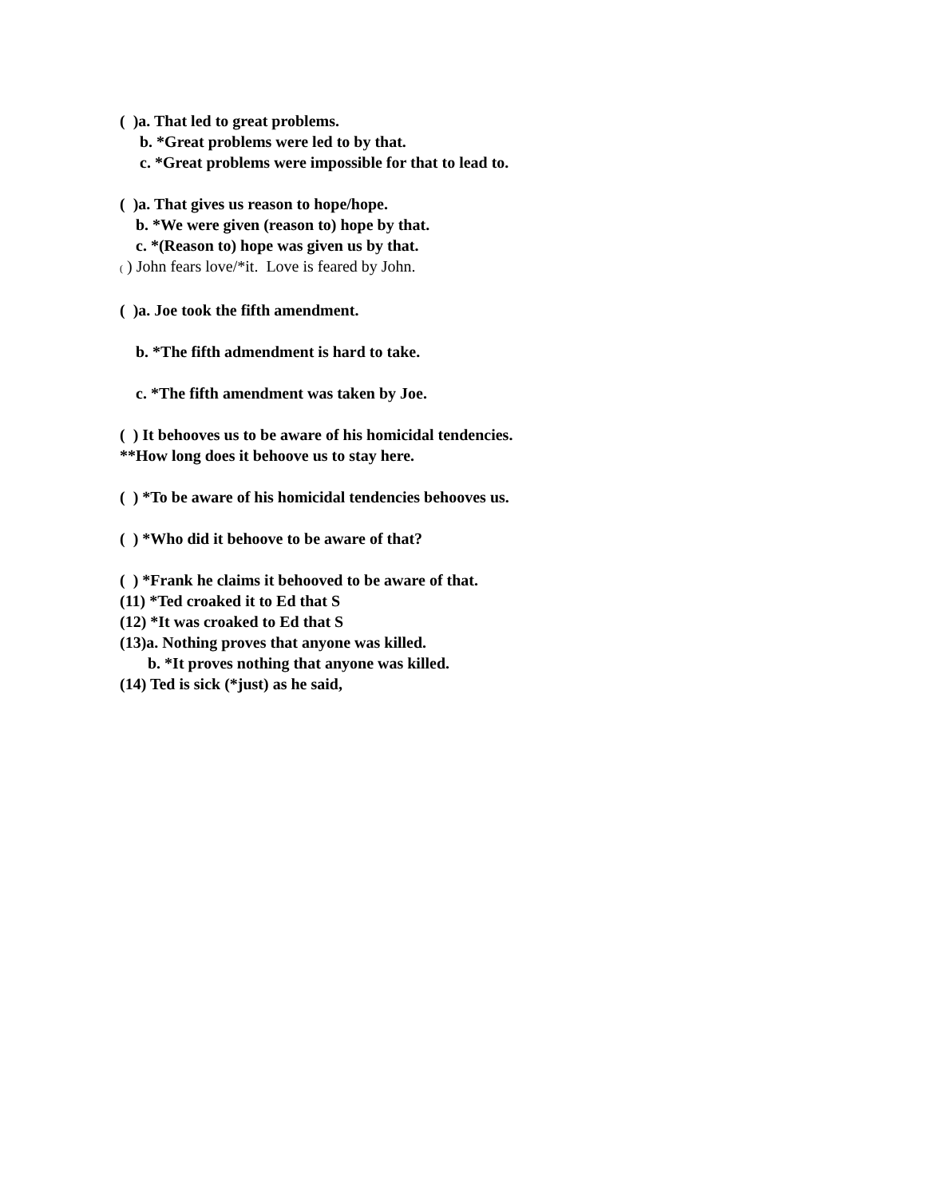( )a. That led to great problems.
b. *Great problems were led to by that.
c. *Great problems were impossible for that to lead to.
( )a. That gives us reason to hope/hope.
b. *We were given (reason to) hope by that.
c. *(Reason to) hope was given us by that.
( ) John fears love/*it. Love is feared by John.
( )a. Joe took the fifth amendment.
b. *The fifth admendment is hard to take.
c. *The fifth amendment was taken by Joe.
( ) It behooves us to be aware of his homicidal tendencies.
**How long does it behoove us to stay here.
( ) *To be aware of his homicidal tendencies behooves us.
( ) *Who did it behoove to be aware of that?
( ) *Frank he claims it behooved to be aware of that.
(11) *Ted croaked it to Ed that S
(12) *It was croaked to Ed that S
(13)a. Nothing proves that anyone was killed.
b. *It proves nothing that anyone was killed.
(14) Ted is sick (*just) as he said,